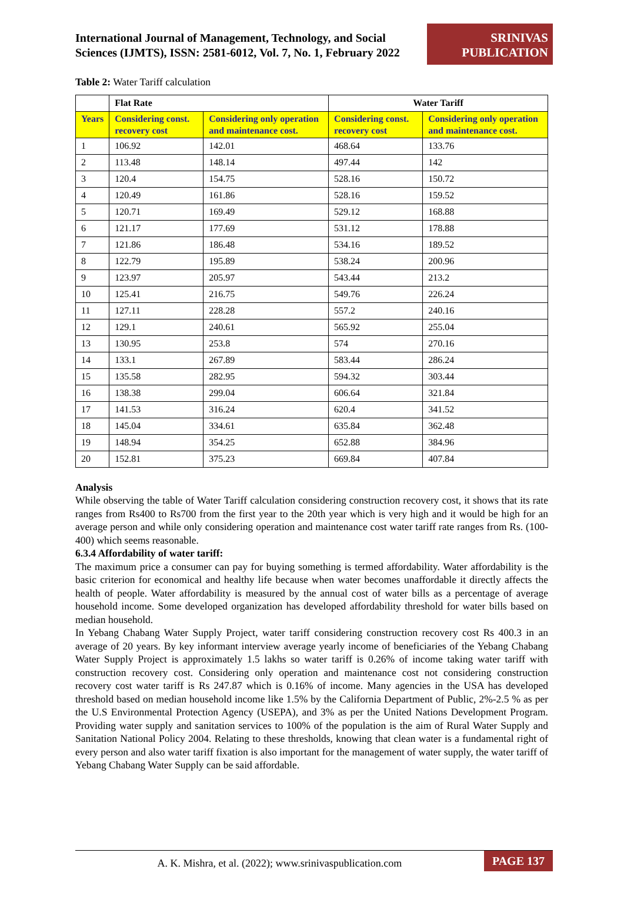International Journal of Management, Technology, and Social Sciences (IJMTS), ISSN: 2581-6012, Vol. 7, No. 1, February 2022
SRINIVAS
PUBLICATION
Table 2: Water Tariff calculation
| | Flat Rate | | Water Tariff | |
| --- | --- | --- | --- | --- |
| Years | Considering const. recovery cost | Considering only operation and maintenance cost. | Considering const. recovery cost | Considering only operation and maintenance cost. |
| 1 | 106.92 | 142.01 | 468.64 | 133.76 |
| 2 | 113.48 | 148.14 | 497.44 | 142 |
| 3 | 120.4 | 154.75 | 528.16 | 150.72 |
| 4 | 120.49 | 161.86 | 528.16 | 159.52 |
| 5 | 120.71 | 169.49 | 529.12 | 168.88 |
| 6 | 121.17 | 177.69 | 531.12 | 178.88 |
| 7 | 121.86 | 186.48 | 534.16 | 189.52 |
| 8 | 122.79 | 195.89 | 538.24 | 200.96 |
| 9 | 123.97 | 205.97 | 543.44 | 213.2 |
| 10 | 125.41 | 216.75 | 549.76 | 226.24 |
| 11 | 127.11 | 228.28 | 557.2 | 240.16 |
| 12 | 129.1 | 240.61 | 565.92 | 255.04 |
| 13 | 130.95 | 253.8 | 574 | 270.16 |
| 14 | 133.1 | 267.89 | 583.44 | 286.24 |
| 15 | 135.58 | 282.95 | 594.32 | 303.44 |
| 16 | 138.38 | 299.04 | 606.64 | 321.84 |
| 17 | 141.53 | 316.24 | 620.4 | 341.52 |
| 18 | 145.04 | 334.61 | 635.84 | 362.48 |
| 19 | 148.94 | 354.25 | 652.88 | 384.96 |
| 20 | 152.81 | 375.23 | 669.84 | 407.84 |
Analysis
While observing the table of Water Tariff calculation considering construction recovery cost, it shows that its rate ranges from Rs400 to Rs700 from the first year to the 20th year which is very high and it would be high for an average person and while only considering operation and maintenance cost water tariff rate ranges from Rs. (100-400) which seems reasonable.
6.3.4 Affordability of water tariff:
The maximum price a consumer can pay for buying something is termed affordability. Water affordability is the basic criterion for economical and healthy life because when water becomes unaffordable it directly affects the health of people. Water affordability is measured by the annual cost of water bills as a percentage of average household income. Some developed organization has developed affordability threshold for water bills based on median household.
In Yebang Chabang Water Supply Project, water tariff considering construction recovery cost Rs 400.3 in an average of 20 years. By key informant interview average yearly income of beneficiaries of the Yebang Chabang Water Supply Project is approximately 1.5 lakhs so water tariff is 0.26% of income taking water tariff with construction recovery cost. Considering only operation and maintenance cost not considering construction recovery cost water tariff is Rs 247.87 which is 0.16% of income. Many agencies in the USA has developed threshold based on median household income like 1.5% by the California Department of Public, 2%-2.5 % as per the U.S Environmental Protection Agency (USEPA), and 3% as per the United Nations Development Program. Providing water supply and sanitation services to 100% of the population is the aim of Rural Water Supply and Sanitation National Policy 2004. Relating to these thresholds, knowing that clean water is a fundamental right of every person and also water tariff fixation is also important for the management of water supply, the water tariff of Yebang Chabang Water Supply can be said affordable.
A. K. Mishra, et al. (2022); www.srinivaspublication.com
PAGE 137